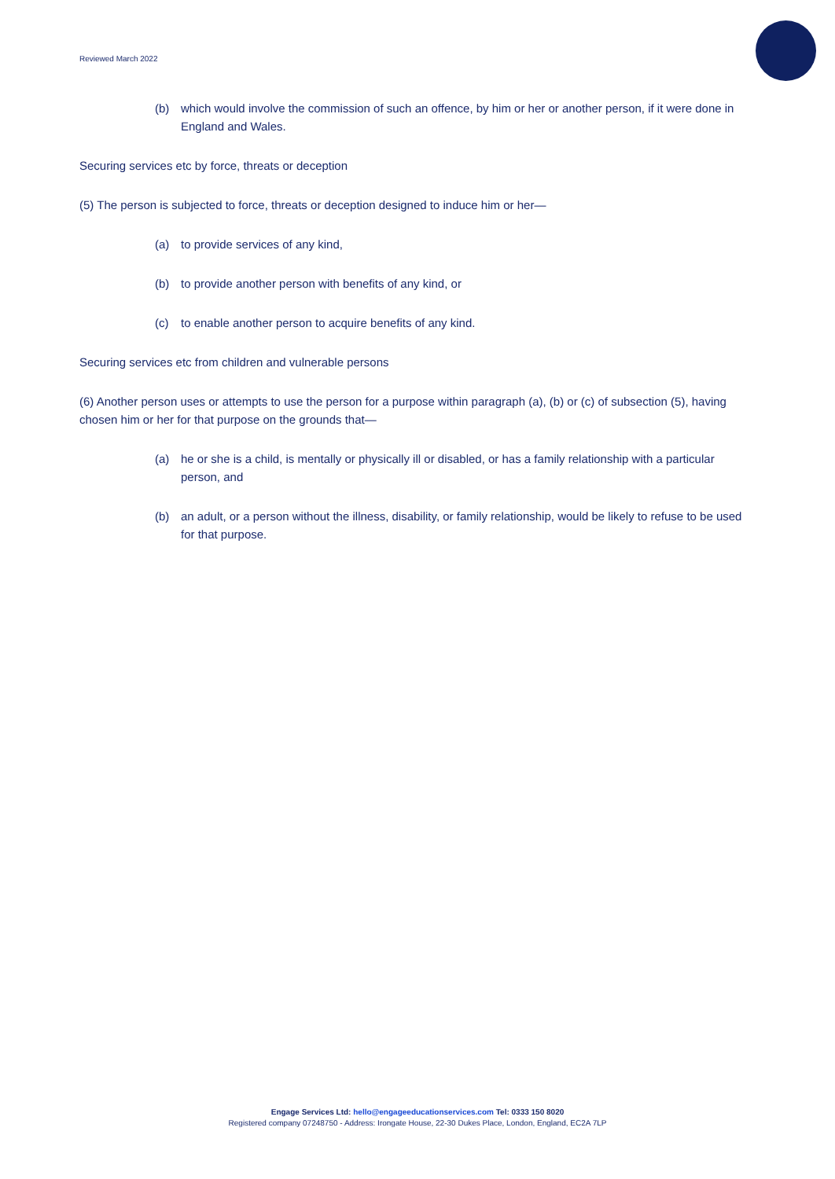Reviewed March 2022
(b) which would involve the commission of such an offence, by him or her or another person, if it were done in England and Wales.
Securing services etc by force, threats or deception
(5) The person is subjected to force, threats or deception designed to induce him or her—
(a) to provide services of any kind,
(b) to provide another person with benefits of any kind, or
(c) to enable another person to acquire benefits of any kind.
Securing services etc from children and vulnerable persons
(6) Another person uses or attempts to use the person for a purpose within paragraph (a), (b) or (c) of subsection (5), having chosen him or her for that purpose on the grounds that—
(a) he or she is a child, is mentally or physically ill or disabled, or has a family relationship with a particular person, and
(b) an adult, or a person without the illness, disability, or family relationship, would be likely to refuse to be used for that purpose.
Engage Services Ltd: hello@engageeducationservices.com Tel: 0333 150 8020
Registered company 07248750 - Address: Irongate House, 22-30 Dukes Place, London, England, EC2A 7LP